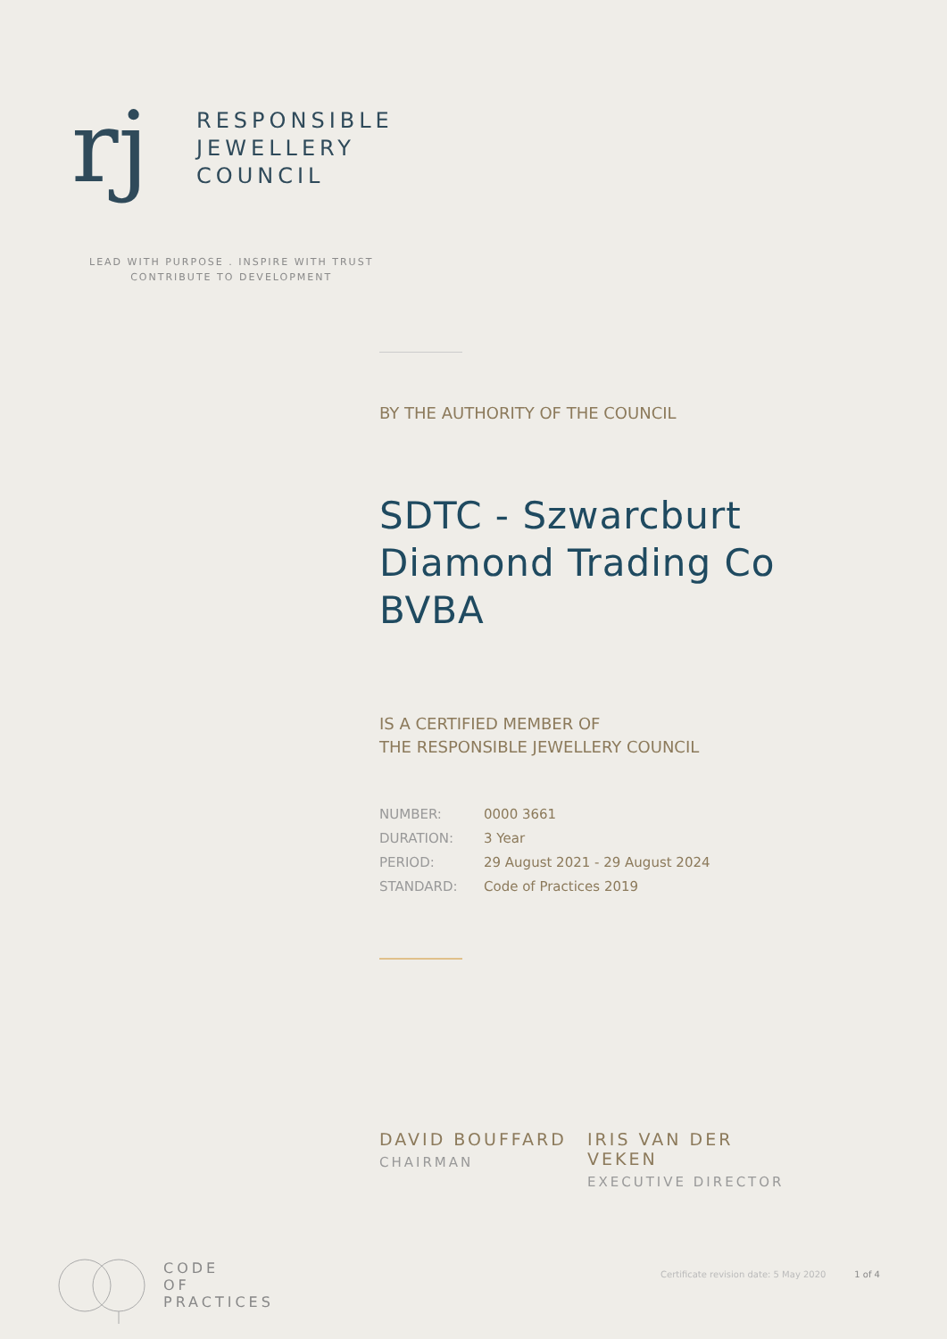rj
RESPONSIBLE
JEWELLERY
COUNCIL
LEAD WITH PURPOSE . INSPIRE WITH TRUST
CONTRIBUTE TO DEVELOPMENT
BY THE AUTHORITY OF THE COUNCIL
SDTC - Szwarcburt Diamond Trading Co BVBA
IS A CERTIFIED MEMBER OF
THE RESPONSIBLE JEWELLERY COUNCIL
| NUMBER: | 0000 3661 |
| DURATION: | 3 Year |
| PERIOD: | 29 August 2021 - 29 August 2024 |
| STANDARD: | Code of Practices 2019 |
DAVID BOUFFARD
CHAIRMAN
IRIS VAN DER VEKEN
EXECUTIVE DIRECTOR
CODE
OF
PRACTICES
Certificate revision date: 5 May 2020 1 of 4